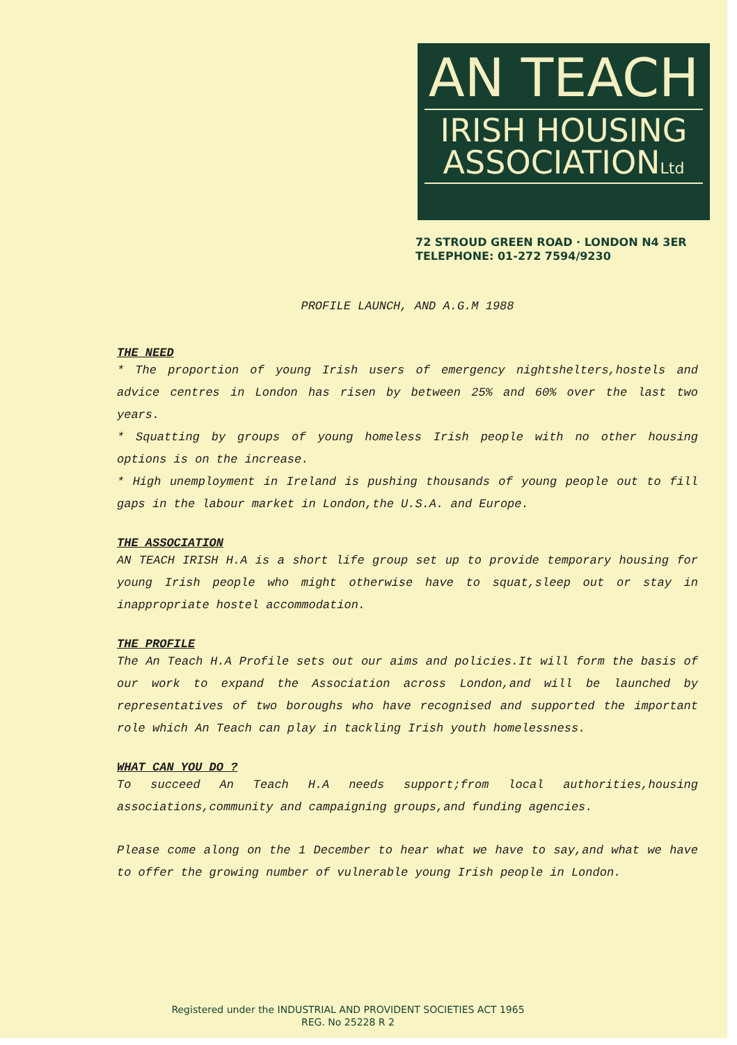AN TEACH
IRISH HOUSING
ASSOCIATIONLtd
72 STROUD GREEN ROAD · LONDON N4 3ER
TELEPHONE: 01-272 7594/9230
PROFILE LAUNCH, AND A.G.M 1988
THE NEED
* The proportion of young Irish users of emergency nightshelters,hostels and advice centres in London has risen by between 25% and 60% over the last two years.
* Squatting by groups of young homeless Irish people with no other housing options is on the increase.
* High unemployment in Ireland is pushing thousands of young people out to fill gaps in the labour market in London,the U.S.A. and Europe.
THE ASSOCIATION
AN TEACH IRISH H.A is a short life group set up to provide temporary housing for young Irish people who might otherwise have to squat,sleep out or stay in inappropriate hostel accommodation.
THE PROFILE
The An Teach H.A Profile sets out our aims and policies.It will form the basis of our work to expand the Association across London,and will be launched by representatives of two boroughs who have recognised and supported the important role which An Teach can play in tackling Irish youth homelessness.
WHAT CAN YOU DO ?
To succeed An Teach H.A needs support;from local authorities,housing associations,community and campaigning groups,and funding agencies.
Please come along on the 1 December to hear what we have to say,and what we have to offer the growing number of vulnerable young Irish people in London.
Registered under the INDUSTRIAL AND PROVIDENT SOCIETIES ACT 1965
REG. No 25228 R 2